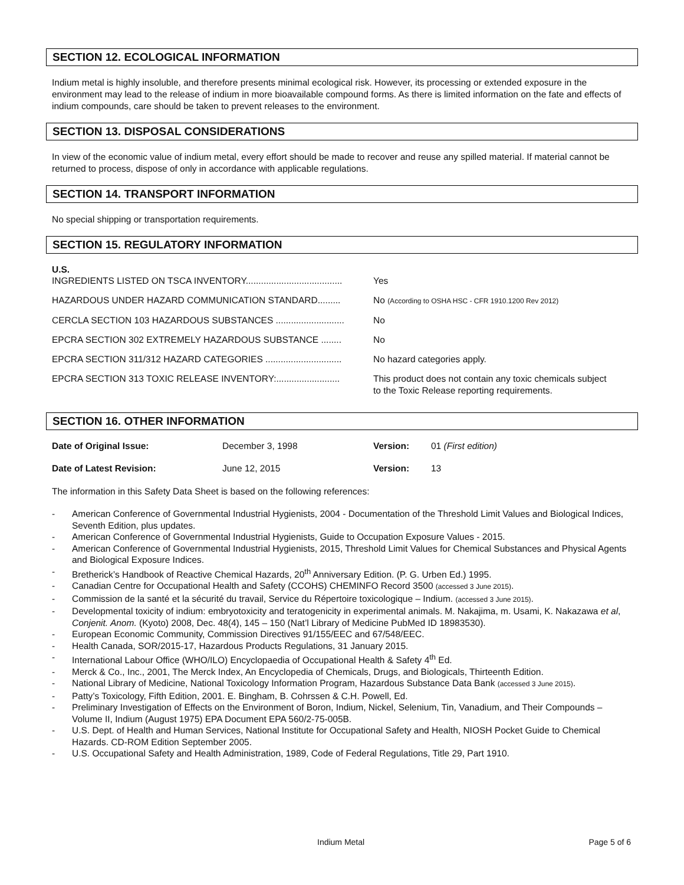SECTION 12. ECOLOGICAL INFORMATION
Indium metal is highly insoluble, and therefore presents minimal ecological risk. However, its processing or extended exposure in the environment may lead to the release of indium in more bioavailable compound forms. As there is limited information on the fate and effects of indium compounds, care should be taken to prevent releases to the environment.
SECTION 13. DISPOSAL CONSIDERATIONS
In view of the economic value of indium metal, every effort should be made to recover and reuse any spilled material. If material cannot be returned to process, dispose of only in accordance with applicable regulations.
SECTION 14. TRANSPORT INFORMATION
No special shipping or transportation requirements.
SECTION 15. REGULATORY INFORMATION
U.S.
| INGREDIENTS LISTED ON TSCA INVENTORY...................................... | Yes |
| HAZARDOUS UNDER HAZARD COMMUNICATION STANDARD......... | No (According to OSHA HSC - CFR 1910.1200 Rev 2012) |
| CERCLA SECTION 103 HAZARDOUS SUBSTANCES ........................... | No |
| EPCRA SECTION 302 EXTREMELY HAZARDOUS SUBSTANCE ........ | No |
| EPCRA SECTION 311/312 HAZARD CATEGORIES .............................. | No hazard categories apply. |
| EPCRA SECTION 313 TOXIC RELEASE INVENTORY:......................... | This product does not contain any toxic chemicals subject to the Toxic Release reporting requirements. |
SECTION 16. OTHER INFORMATION
| Date of Original Issue: | December 3, 1998 | Version: | 01 (First edition) |
| Date of Latest Revision: | June 12, 2015 | Version: | 13 |
The information in this Safety Data Sheet is based on the following references:
- American Conference of Governmental Industrial Hygienists, 2004 - Documentation of the Threshold Limit Values and Biological Indices, Seventh Edition, plus updates.
- American Conference of Governmental Industrial Hygienists, Guide to Occupation Exposure Values - 2015.
- American Conference of Governmental Industrial Hygienists, 2015, Threshold Limit Values for Chemical Substances and Physical Agents and Biological Exposure Indices.
- Bretherick’s Handbook of Reactive Chemical Hazards, 20<sup>th</sup> Anniversary Edition. (P. G. Urben Ed.) 1995.
- Canadian Centre for Occupational Health and Safety (CCOHS) CHEMINFO Record 3500 (accessed 3 June 2015).
- Commission de la santé et la sécurité du travail, Service du Répertoire toxicologique – Indium. (accessed 3 June 2015).
- Developmental toxicity of indium: embryotoxicity and teratogenicity in experimental animals. M. Nakajima, m. Usami, K. Nakazawa et al, Conjenit. Anom. (Kyoto) 2008, Dec. 48(4), 145 – 150 (Nat’l Library of Medicine PubMed ID 18983530).
- European Economic Community, Commission Directives 91/155/EEC and 67/548/EEC.
- Health Canada, SOR/2015-17, Hazardous Products Regulations, 31 January 2015.
- International Labour Office (WHO/ILO) Encyclopaedia of Occupational Health & Safety 4<sup>th</sup> Ed.
- Merck & Co., Inc., 2001, The Merck Index, An Encyclopedia of Chemicals, Drugs, and Biologicals, Thirteenth Edition.
- National Library of Medicine, National Toxicology Information Program, Hazardous Substance Data Bank (accessed 3 June 2015).
- Patty’s Toxicology, Fifth Edition, 2001. E. Bingham, B. Cohrssen & C.H. Powell, Ed.
- Preliminary Investigation of Effects on the Environment of Boron, Indium, Nickel, Selenium, Tin, Vanadium, and Their Compounds – Volume II, Indium (August 1975) EPA Document EPA 560/2-75-005B.
- U.S. Dept. of Health and Human Services, National Institute for Occupational Safety and Health, NIOSH Pocket Guide to Chemical Hazards. CD-ROM Edition September 2005.
- U.S. Occupational Safety and Health Administration, 1989, Code of Federal Regulations, Title 29, Part 1910.
Indium Metal Page 5 of 6